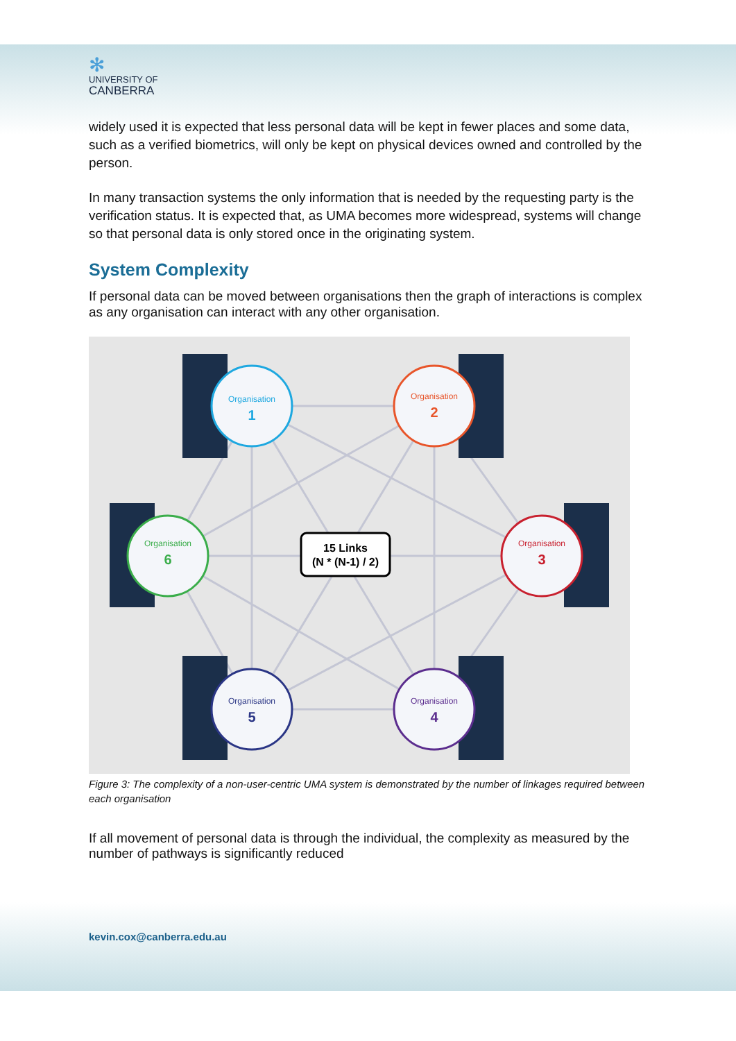✻
UNIVERSITY OF
CANBERRA
widely used it is expected that less personal data will be kept in fewer places and some data, such as a verified biometrics, will only be kept on physical devices owned and controlled by the person.
In many transaction systems the only information that is needed by the requesting party is the verification status. It is expected that, as UMA becomes more widespread, systems will change so that personal data is only stored once in the originating system.
System Complexity
If personal data can be moved between organisations then the graph of interactions is complex as any organisation can interact with any other organisation.
Organisation
1
Organisation
2
Organisation
3
Organisation
4
Organisation
5
Organisation
6
15 Links
(N * (N-1) / 2)
Figure 3: The complexity of a non-user-centric UMA system is demonstrated by the number of linkages required between each organisation
If all movement of personal data is through the individual, the complexity as measured by the number of pathways is significantly reduced
kevin.cox@canberra.edu.au